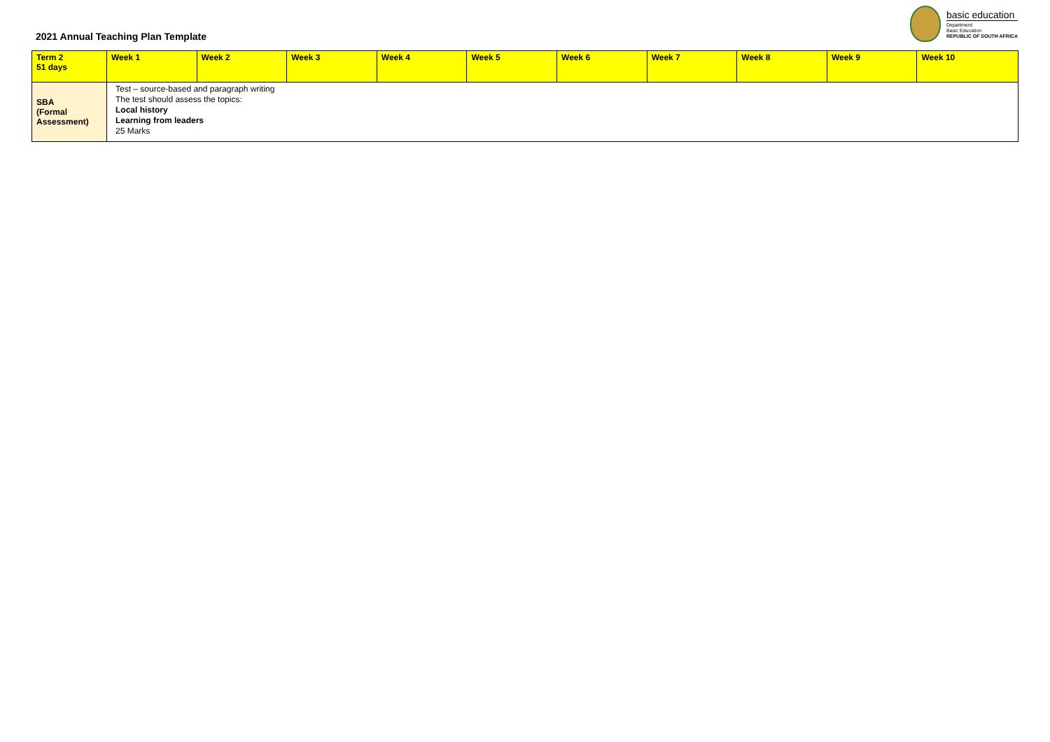2021 Annual Teaching Plan Template
basic education
Department:
Basic Education
REPUBLIC OF SOUTH AFRICA
| Term 2 51 days | Week 1 | Week 2 | Week 3 | Week 4 | Week 5 | Week 6 | Week 7 | Week 8 | Week 9 | Week 10 |
| SBA (Formal Assessment) | Test – source-based and paragraph writing The test should assess the topics: Local history Learning from leaders 25 Marks | | | | | | | | | |